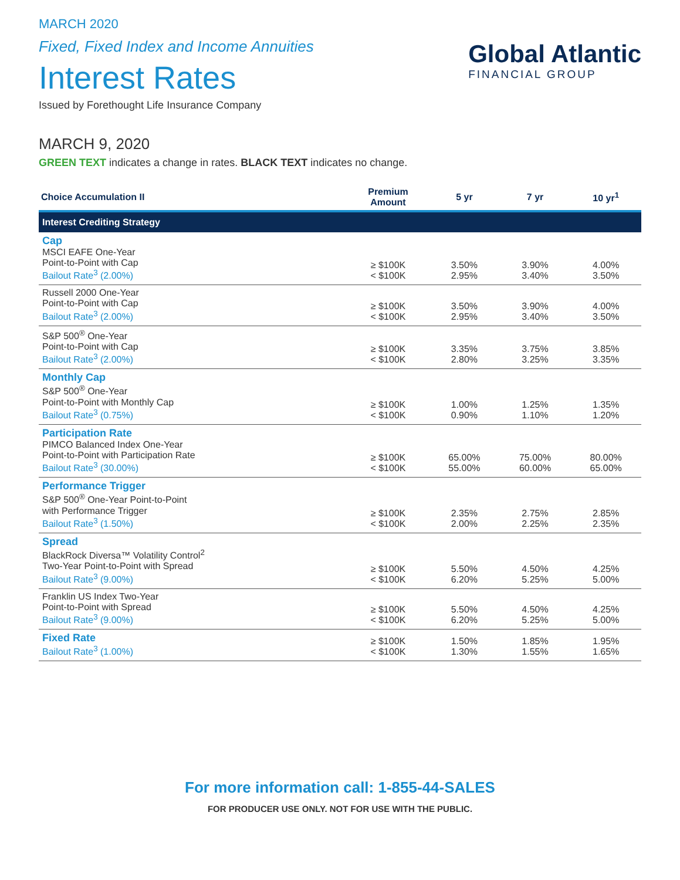MARCH 2020
Fixed, Fixed Index and Income Annuities
Interest Rates
Issued by Forethought Life Insurance Company
Global Atlantic
FINANCIAL GROUP
MARCH 9, 2020
GREEN TEXT indicates a change in rates. BLACK TEXT indicates no change.
| Choice Accumulation II | Premium Amount | 5 yr | 7 yr | 10 yr<sup>1</sup> |
| --- | --- | --- | --- | --- |
| Interest Crediting Strategy | | | | |
| Cap MSCI EAFE One-Year Point-to-Point with Cap Bailout Rate<sup>3</sup> (2.00%) | ≥ $100K < $100K | 3.50% 2.95% | 3.90% 3.40% | 4.00% 3.50% |
| Russell 2000 One-Year Point-to-Point with Cap Bailout Rate<sup>3</sup> (2.00%) | ≥ $100K < $100K | 3.50% 2.95% | 3.90% 3.40% | 4.00% 3.50% |
| S&P 500<sup>®</sup> One-Year Point-to-Point with Cap Bailout Rate<sup>3</sup> (2.00%) | ≥ $100K < $100K | 3.35% 2.80% | 3.75% 3.25% | 3.85% 3.35% |
| Monthly Cap S&P 500<sup>®</sup> One-Year Point-to-Point with Monthly Cap Bailout Rate<sup>3</sup> (0.75%) | ≥ $100K < $100K | 1.00% 0.90% | 1.25% 1.10% | 1.35% 1.20% |
| Participation Rate PIMCO Balanced Index One-Year Point-to-Point with Participation Rate Bailout Rate<sup>3</sup> (30.00%) | ≥ $100K < $100K | 65.00% 55.00% | 75.00% 60.00% | 80.00% 65.00% |
| Performance Trigger S&P 500<sup>®</sup> One-Year Point-to-Point with Performance Trigger Bailout Rate<sup>3</sup> (1.50%) | ≥ $100K < $100K | 2.35% 2.00% | 2.75% 2.25% | 2.85% 2.35% |
| Spread BlackRock Diversa™ Volatility Control<sup>2</sup> Two-Year Point-to-Point with Spread Bailout Rate<sup>3</sup> (9.00%) | ≥ $100K < $100K | 5.50% 6.20% | 4.50% 5.25% | 4.25% 5.00% |
| Franklin US Index Two-Year Point-to-Point with Spread Bailout Rate<sup>3</sup> (9.00%) | ≥ $100K < $100K | 5.50% 6.20% | 4.50% 5.25% | 4.25% 5.00% |
| Fixed Rate Bailout Rate<sup>3</sup> (1.00%) | ≥ $100K < $100K | 1.50% 1.30% | 1.85% 1.55% | 1.95% 1.65% |
For more information call: 1-855-44-SALES
FOR PRODUCER USE ONLY. NOT FOR USE WITH THE PUBLIC.